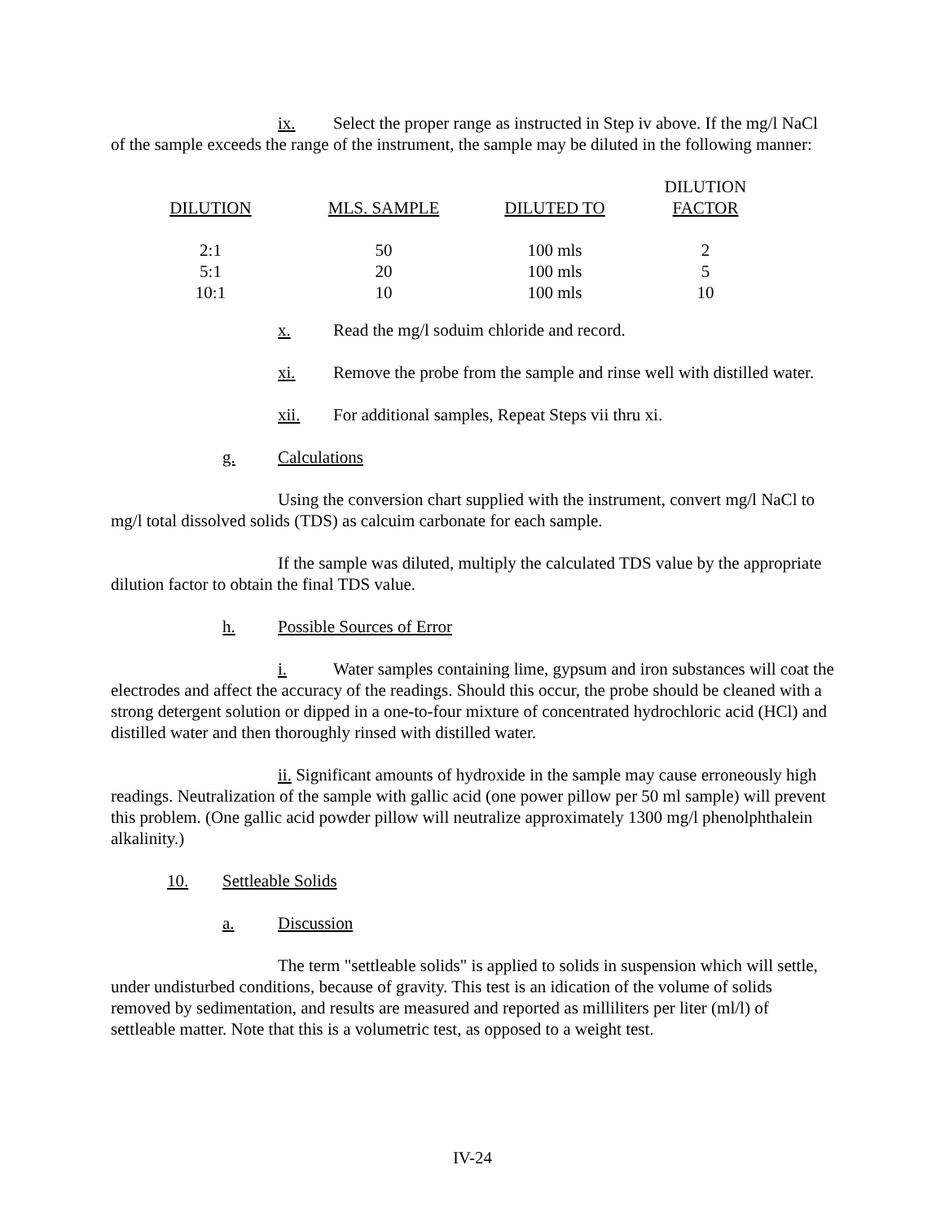ix. Select the proper range as instructed in Step iv above. If the mg/l NaCl of the sample exceeds the range of the instrument, the sample may be diluted in the following manner:
| DILUTION | MLS. SAMPLE | DILUTED TO | DILUTION FACTOR |
| --- | --- | --- | --- |
| 2:1 | 50 | 100 mls | 2 |
| 5:1 | 20 | 100 mls | 5 |
| 10:1 | 10 | 100 mls | 10 |
x. Read the mg/l soduim chloride and record.
xi. Remove the probe from the sample and rinse well with distilled water.
xii. For additional samples, Repeat Steps vii thru xi.
g. Calculations
Using the conversion chart supplied with the instrument, convert mg/l NaCl to mg/l total dissolved solids (TDS) as calcuim carbonate for each sample.
If the sample was diluted, multiply the calculated TDS value by the appropriate dilution factor to obtain the final TDS value.
h. Possible Sources of Error
i. Water samples containing lime, gypsum and iron substances will coat the electrodes and affect the accuracy of the readings. Should this occur, the probe should be cleaned with a strong detergent solution or dipped in a one-to-four mixture of concentrated hydrochloric acid (HCl) and distilled water and then thoroughly rinsed with distilled water.
ii. Significant amounts of hydroxide in the sample may cause erroneously high readings. Neutralization of the sample with gallic acid (one power pillow per 50 ml sample) will prevent this problem. (One gallic acid powder pillow will neutralize approximately 1300 mg/l phenolphthalein alkalinity.)
10. Settleable Solids
a. Discussion
The term "settleable solids" is applied to solids in suspension which will settle, under undisturbed conditions, because of gravity. This test is an idication of the volume of solids removed by sedimentation, and results are measured and reported as milliliters per liter (ml/l) of settleable matter. Note that this is a volumetric test, as opposed to a weight test.
IV-24